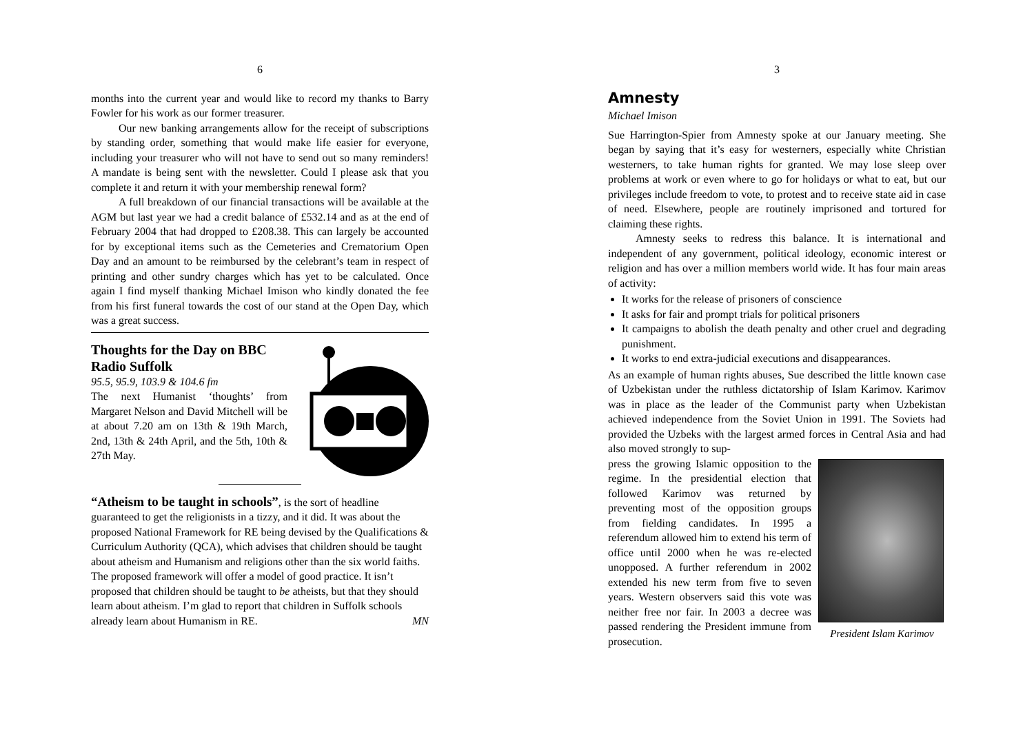6
months into the current year and would like to record my thanks to Barry Fowler for his work as our former treasurer.
Our new banking arrangements allow for the receipt of subscriptions by standing order, something that would make life easier for everyone, including your treasurer who will not have to send out so many reminders! A mandate is being sent with the newsletter. Could I please ask that you complete it and return it with your membership renewal form?
A full breakdown of our financial transactions will be available at the AGM but last year we had a credit balance of £532.14 and as at the end of February 2004 that had dropped to £208.38. This can largely be accounted for by exceptional items such as the Cemeteries and Crematorium Open Day and an amount to be reimbursed by the celebrant’s team in respect of printing and other sundry charges which has yet to be calculated. Once again I find myself thanking Michael Imison who kindly donated the fee from his first funeral towards the cost of our stand at the Open Day, which was a great success.
Thoughts for the Day on BBC Radio Suffolk
95.5, 95.9, 103.9 & 104.6 fm
The next Humanist ‘thoughts’ from Margaret Nelson and David Mitchell will be at about 7.20 am on 13th & 19th March, 2nd, 13th & 24th April, and the 5th, 10th & 27th May.
“Atheism to be taught in schools”, is the sort of headline guaranteed to get the religionists in a tizzy, and it did. It was about the proposed National Framework for RE being devised by the Qualifications & Curriculum Authority (QCA), which advises that children should be taught about atheism and Humanism and religions other than the six world faiths. The proposed framework will offer a model of good practice. It isn’t proposed that children should be taught to be atheists, but that they should learn about atheism. I’m glad to report that children in Suffolk schools already learn about Humanism in RE. MN
3
Amnesty
Michael Imison
Sue Harrington-Spier from Amnesty spoke at our January meeting. She began by saying that it’s easy for westerners, especially white Christian westerners, to take human rights for granted. We may lose sleep over problems at work or even where to go for holidays or what to eat, but our privileges include freedom to vote, to protest and to receive state aid in case of need. Elsewhere, people are routinely imprisoned and tortured for claiming these rights.
Amnesty seeks to redress this balance. It is international and independent of any government, political ideology, economic interest or religion and has over a million members world wide. It has four main areas of activity:
It works for the release of prisoners of conscience
It asks for fair and prompt trials for political prisoners
It campaigns to abolish the death penalty and other cruel and degrading punishment.
It works to end extra-judicial executions and disappearances.
As an example of human rights abuses, Sue described the little known case of Uzbekistan under the ruthless dictatorship of Islam Karimov. Karimov was in place as the leader of the Communist party when Uzbekistan achieved independence from the Soviet Union in 1991. The Soviets had provided the Uzbeks with the largest armed forces in Central Asia and had also moved strongly to sup-
President Islam Karimov
press the growing Islamic opposition to the regime. In the presidential election that followed Karimov was returned by preventing most of the opposition groups from fielding candidates. In 1995 a referendum allowed him to extend his term of office until 2000 when he was re-elected unopposed. A further referendum in 2002 extended his new term from five to seven years. Western observers said this vote was neither free nor fair. In 2003 a decree was passed rendering the President immune from prosecution.